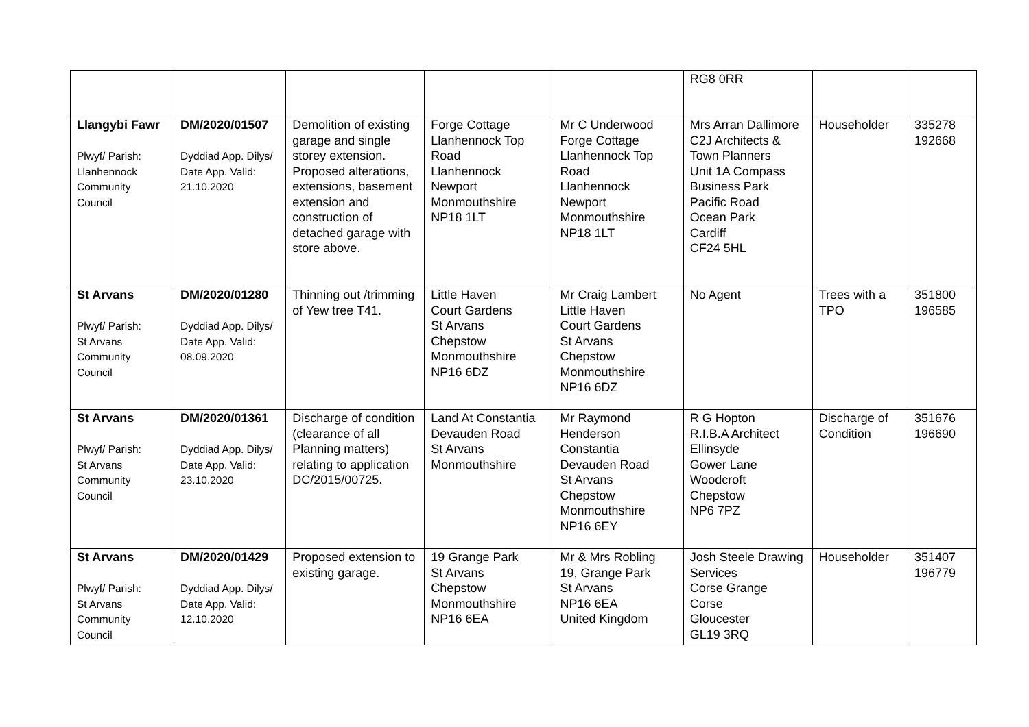| | | | | | RG8 0RR | | |
| Llangybi Fawr Plwyf/ Parish: Llanhennock Community Council | DM/2020/01507 Dyddiad App. Dilys/ Date App. Valid: 21.10.2020 | Demolition of existing garage and single storey extension. Proposed alterations, extensions, basement extension and construction of detached garage with store above. | Forge Cottage Llanhennock Top Road Llanhennock Newport Monmouthshire NP18 1LT | Mr C Underwood Forge Cottage Llanhennock Top Road Llanhennock Newport Monmouthshire NP18 1LT | Mrs Arran Dallimore C2J Architects & Town Planners Unit 1A Compass Business Park Pacific Road Ocean Park Cardiff CF24 5HL | Householder | 335278 192668 |
| St Arvans Plwyf/ Parish: St Arvans Community Council | DM/2020/01280 Dyddiad App. Dilys/ Date App. Valid: 08.09.2020 | Thinning out /trimming of Yew tree T41. | Little Haven Court Gardens St Arvans Chepstow Monmouthshire NP16 6DZ | Mr Craig Lambert Little Haven Court Gardens St Arvans Chepstow Monmouthshire NP16 6DZ | No Agent | Trees with a TPO | 351800 196585 |
| St Arvans Plwyf/ Parish: St Arvans Community Council | DM/2020/01361 Dyddiad App. Dilys/ Date App. Valid: 23.10.2020 | Discharge of condition (clearance of all Planning matters) relating to application DC/2015/00725. | Land At Constantia Devauden Road St Arvans Monmouthshire | Mr Raymond Henderson Constantia Devauden Road St Arvans Chepstow Monmouthshire NP16 6EY | R G Hopton R.I.B.A Architect Ellinsyde Gower Lane Woodcroft Chepstow NP6 7PZ | Discharge of Condition | 351676 196690 |
| St Arvans Plwyf/ Parish: St Arvans Community Council | DM/2020/01429 Dyddiad App. Dilys/ Date App. Valid: 12.10.2020 | Proposed extension to existing garage. | 19 Grange Park St Arvans Chepstow Monmouthshire NP16 6EA | Mr & Mrs Robling 19, Grange Park St Arvans NP16 6EA United Kingdom | Josh Steele Drawing Services Corse Grange Corse Gloucester GL19 3RQ | Householder | 351407 196779 |